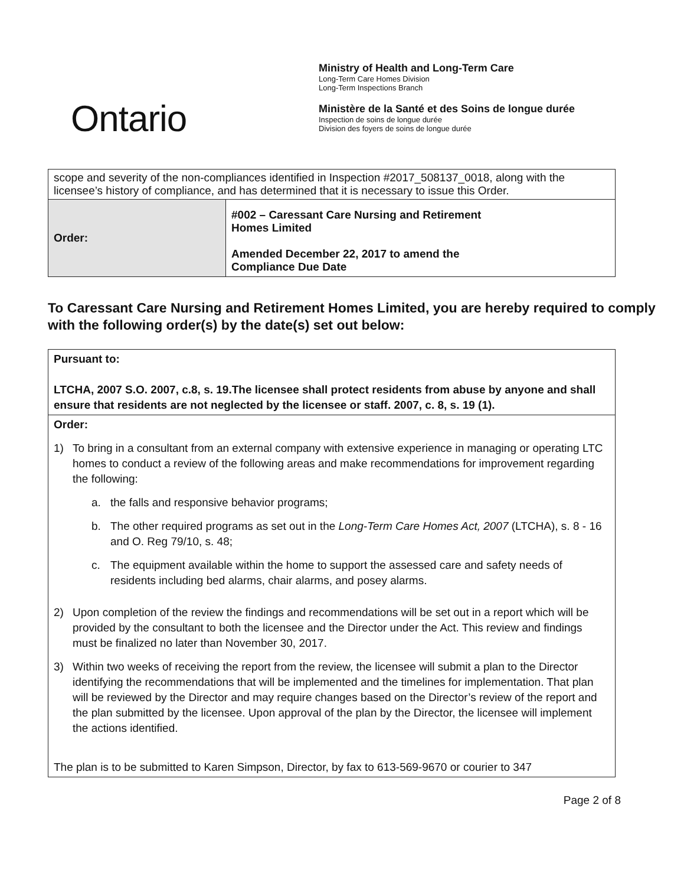Ontario
Ministry of Health and Long-Term Care
Long-Term Care Homes Division
Long-Term Inspections Branch
Ministère de la Santé et des Soins de longue durée
Inspection de soins de longue durée
Division des foyers de soins de longue durée
| scope and severity of the non-compliances identified in Inspection #2017_508137_0018, along with the licensee’s history of compliance, and has determined that it is necessary to issue this Order. | |
| Order: | #002 – Caressant Care Nursing and Retirement Homes Limited Amended December 22, 2017 to amend the Compliance Due Date |
To Caressant Care Nursing and Retirement Homes Limited, you are hereby required to comply with the following order(s) by the date(s) set out below:
| Pursuant to: LTCHA, 2007 S.O. 2007, c.8, s. 19.The licensee shall protect residents from abuse by anyone and shall ensure that residents are not neglected by the licensee or staff. 2007, c. 8, s. 19 (1). |
| Order: 1) To bring in a consultant from an external company with extensive experience in managing or operating LTC homes to conduct a review of the following areas and make recommendations for improvement regarding the following: a. the falls and responsive behavior programs; b. The other required programs as set out in the Long-Term Care Homes Act, 2007 (LTCHA), s. 8 - 16 and O. Reg 79/10, s. 48; c. The equipment available within the home to support the assessed care and safety needs of residents including bed alarms, chair alarms, and posey alarms. 2) Upon completion of the review the findings and recommendations will be set out in a report which will be provided by the consultant to both the licensee and the Director under the Act. This review and findings must be finalized no later than November 30, 2017. 3) Within two weeks of receiving the report from the review, the licensee will submit a plan to the Director identifying the recommendations that will be implemented and the timelines for implementation. That plan will be reviewed by the Director and may require changes based on the Director’s review of the report and the plan submitted by the licensee. Upon approval of the plan by the Director, the licensee will implement the actions identified. The plan is to be submitted to Karen Simpson, Director, by fax to 613-569-9670 or courier to 347 |
Page 2 of 8